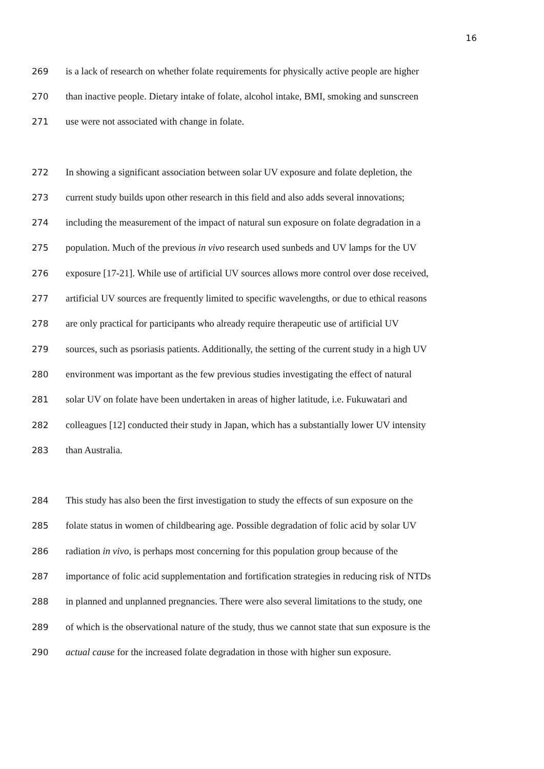16
269 is a lack of research on whether folate requirements for physically active people are higher
270 than inactive people. Dietary intake of folate, alcohol intake, BMI, smoking and sunscreen
271 use were not associated with change in folate.
272 In showing a significant association between solar UV exposure and folate depletion, the
273 current study builds upon other research in this field and also adds several innovations;
274 including the measurement of the impact of natural sun exposure on folate degradation in a
275 population. Much of the previous in vivo research used sunbeds and UV lamps for the UV
276 exposure [17-21]. While use of artificial UV sources allows more control over dose received,
277 artificial UV sources are frequently limited to specific wavelengths, or due to ethical reasons
278 are only practical for participants who already require therapeutic use of artificial UV
279 sources, such as psoriasis patients. Additionally, the setting of the current study in a high UV
280 environment was important as the few previous studies investigating the effect of natural
281 solar UV on folate have been undertaken in areas of higher latitude, i.e. Fukuwatari and
282 colleagues [12] conducted their study in Japan, which has a substantially lower UV intensity
283 than Australia.
284 This study has also been the first investigation to study the effects of sun exposure on the
285 folate status in women of childbearing age. Possible degradation of folic acid by solar UV
286 radiation in vivo, is perhaps most concerning for this population group because of the
287 importance of folic acid supplementation and fortification strategies in reducing risk of NTDs
288 in planned and unplanned pregnancies. There were also several limitations to the study, one
289 of which is the observational nature of the study, thus we cannot state that sun exposure is the
290 actual cause for the increased folate degradation in those with higher sun exposure.